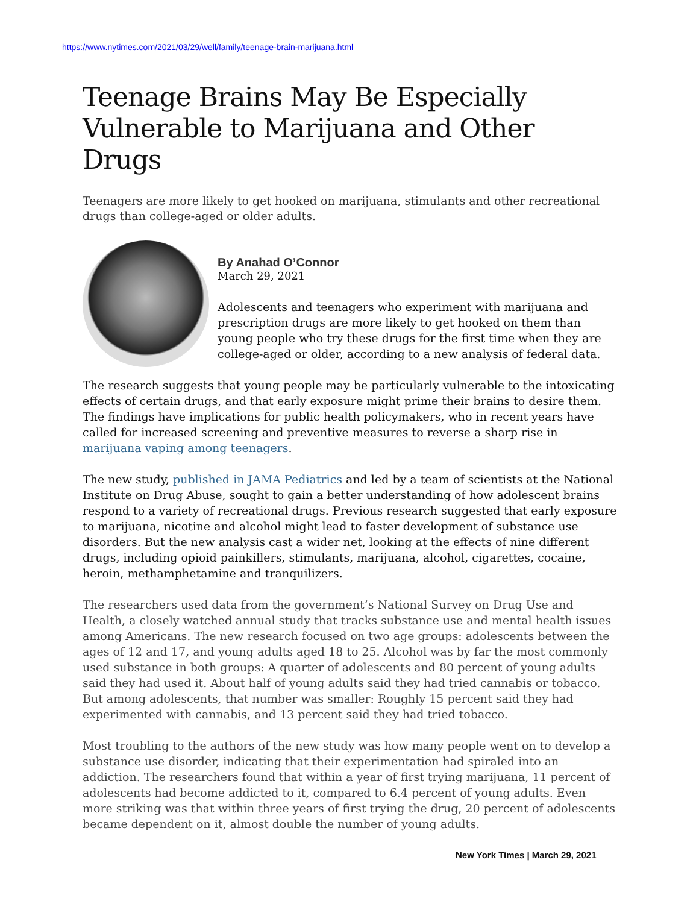https://www.nytimes.com/2021/03/29/well/family/teenage-brain-marijuana.html
Teenage Brains May Be Especially Vulnerable to Marijuana and Other Drugs
Teenagers are more likely to get hooked on marijuana, stimulants and other recreational drugs than college-aged or older adults.
By Anahad O’Connor
March 29, 2021
Adolescents and teenagers who experiment with marijuana and prescription drugs are more likely to get hooked on them than young people who try these drugs for the first time when they are college-aged or older, according to a new analysis of federal data.
The research suggests that young people may be particularly vulnerable to the intoxicating effects of certain drugs, and that early exposure might prime their brains to desire them. The findings have implications for public health policymakers, who in recent years have called for increased screening and preventive measures to reverse a sharp rise in marijuana vaping among teenagers.
The new study, published in JAMA Pediatrics and led by a team of scientists at the National Institute on Drug Abuse, sought to gain a better understanding of how adolescent brains respond to a variety of recreational drugs. Previous research suggested that early exposure to marijuana, nicotine and alcohol might lead to faster development of substance use disorders. But the new analysis cast a wider net, looking at the effects of nine different drugs, including opioid painkillers, stimulants, marijuana, alcohol, cigarettes, cocaine, heroin, methamphetamine and tranquilizers.
The researchers used data from the government’s National Survey on Drug Use and Health, a closely watched annual study that tracks substance use and mental health issues among Americans. The new research focused on two age groups: adolescents between the ages of 12 and 17, and young adults aged 18 to 25. Alcohol was by far the most commonly used substance in both groups: A quarter of adolescents and 80 percent of young adults said they had used it. About half of young adults said they had tried cannabis or tobacco. But among adolescents, that number was smaller: Roughly 15 percent said they had experimented with cannabis, and 13 percent said they had tried tobacco.
Most troubling to the authors of the new study was how many people went on to develop a substance use disorder, indicating that their experimentation had spiraled into an addiction. The researchers found that within a year of first trying marijuana, 11 percent of adolescents had become addicted to it, compared to 6.4 percent of young adults. Even more striking was that within three years of first trying the drug, 20 percent of adolescents became dependent on it, almost double the number of young adults.
New York Times | March 29, 2021